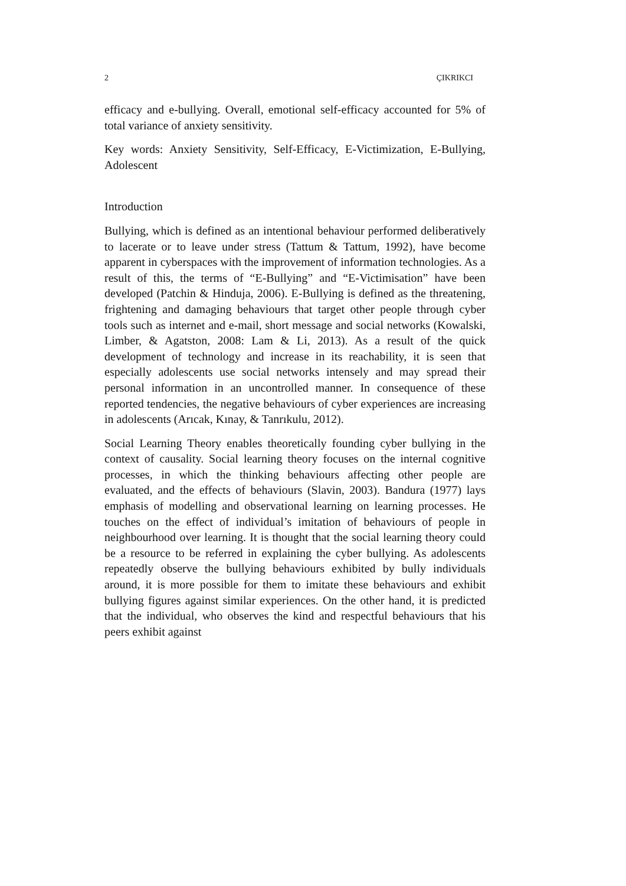2 ÇIKRIKCI
efficacy and e-bullying. Overall, emotional self-efficacy accounted for 5% of total variance of anxiety sensitivity.
Key words: Anxiety Sensitivity, Self-Efficacy, E-Victimization, E-Bullying, Adolescent
Introduction
Bullying, which is defined as an intentional behaviour performed deliberatively to lacerate or to leave under stress (Tattum & Tattum, 1992), have become apparent in cyberspaces with the improvement of information technologies. As a result of this, the terms of “E-Bullying” and “E-Victimisation” have been developed (Patchin & Hinduja, 2006). E-Bullying is defined as the threatening, frightening and damaging behaviours that target other people through cyber tools such as internet and e-mail, short message and social networks (Kowalski, Limber, & Agatston, 2008: Lam & Li, 2013). As a result of the quick development of technology and increase in its reachability, it is seen that especially adolescents use social networks intensely and may spread their personal information in an uncontrolled manner. In consequence of these reported tendencies, the negative behaviours of cyber experiences are increasing in adolescents (Arıcak, Kınay, & Tanrıkulu, 2012).
Social Learning Theory enables theoretically founding cyber bullying in the context of causality. Social learning theory focuses on the internal cognitive processes, in which the thinking behaviours affecting other people are evaluated, and the effects of behaviours (Slavin, 2003). Bandura (1977) lays emphasis of modelling and observational learning on learning processes. He touches on the effect of individual’s imitation of behaviours of people in neighbourhood over learning. It is thought that the social learning theory could be a resource to be referred in explaining the cyber bullying. As adolescents repeatedly observe the bullying behaviours exhibited by bully individuals around, it is more possible for them to imitate these behaviours and exhibit bullying figures against similar experiences. On the other hand, it is predicted that the individual, who observes the kind and respectful behaviours that his peers exhibit against